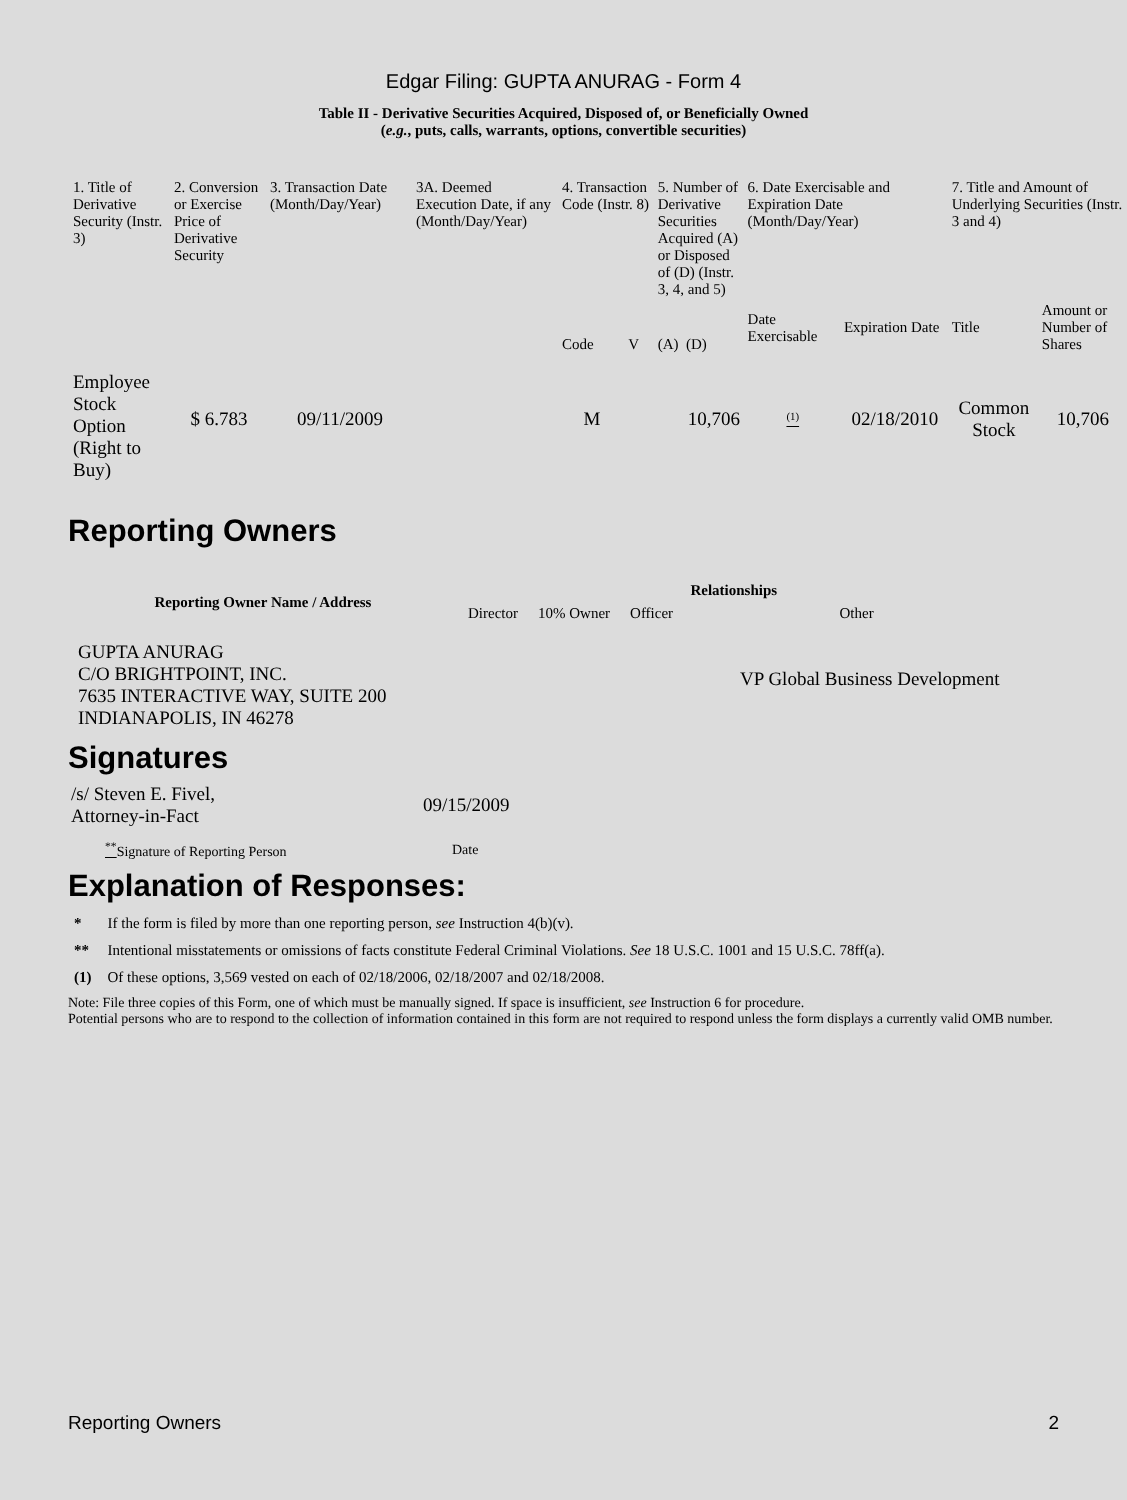Edgar Filing: GUPTA ANURAG - Form 4
Table II - Derivative Securities Acquired, Disposed of, or Beneficially Owned
(e.g., puts, calls, warrants, options, convertible securities)
| 1. Title of Derivative Security (Instr. 3) | 2. Conversion or Exercise Price of Derivative Security | 3. Transaction Date (Month/Day/Year) | 3A. Deemed Execution Date, if any (Month/Day/Year) | 4. Transaction Code (Instr. 8) | | 5. Number of Derivative Securities Acquired (A) or Disposed of (D) (Instr. 3, 4, and 5) | | 6. Date Exercisable and Expiration Date (Month/Day/Year) | | 7. Title and Amount of Underlying Securities (Instr. 3 and 4) | |
| --- | --- | --- | --- | --- | --- | --- | --- | --- | --- | --- | --- |
| | | | | Code | V | (A) | (D) | Date Exercisable | Expiration Date | Title | Amount or Number of Shares |
| Employee Stock Option (Right to Buy) | $ 6.783 | 09/11/2009 | | M | | | 10,706 | <sup>(1)</sup> | 02/18/2010 | Common Stock | 10,706 |
Reporting Owners
| Reporting Owner Name / Address | Relationships | | | |
| --- | --- | --- | --- | --- |
| | Director | 10% Owner | Officer | Other |
| GUPTA ANURAG C/O BRIGHTPOINT, INC. 7635 INTERACTIVE WAY, SUITE 200 INDIANAPOLIS, IN 46278 | | | VP Global Business Development | |
Signatures
| /s/ Steven E. Fivel, Attorney-in-Fact | 09/15/2009 |
| <sup>**</sup> Signature of Reporting Person | Date |
Explanation of Responses:
| * | If the form is filed by more than one reporting person, see Instruction 4(b)(v). |
| ** | Intentional misstatements or omissions of facts constitute Federal Criminal Violations. See 18 U.S.C. 1001 and 15 U.S.C. 78ff(a). |
| (1) | Of these options, 3,569 vested on each of 02/18/2006, 02/18/2007 and 02/18/2008. |
Note: File three copies of this Form, one of which must be manually signed. If space is insufficient, see Instruction 6 for procedure.
Potential persons who are to respond to the collection of information contained in this form are not required to respond unless the form displays a currently valid OMB number.
Reporting Owners 2